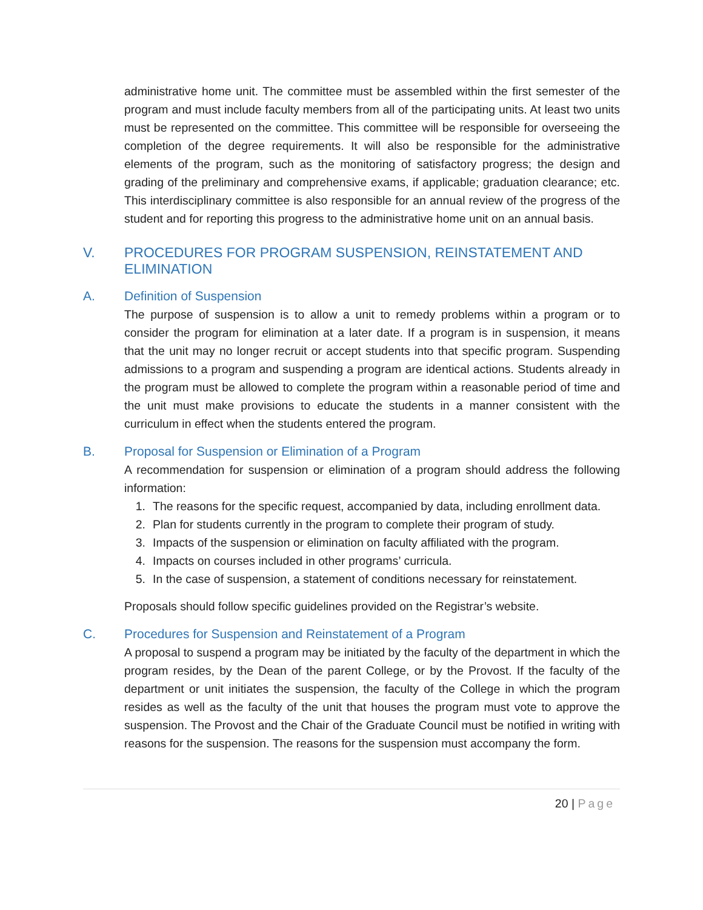administrative home unit. The committee must be assembled within the first semester of the program and must include faculty members from all of the participating units. At least two units must be represented on the committee. This committee will be responsible for overseeing the completion of the degree requirements. It will also be responsible for the administrative elements of the program, such as the monitoring of satisfactory progress; the design and grading of the preliminary and comprehensive exams, if applicable; graduation clearance; etc. This interdisciplinary committee is also responsible for an annual review of the progress of the student and for reporting this progress to the administrative home unit on an annual basis.
V. PROCEDURES FOR PROGRAM SUSPENSION, REINSTATEMENT AND ELIMINATION
A. Definition of Suspension
The purpose of suspension is to allow a unit to remedy problems within a program or to consider the program for elimination at a later date. If a program is in suspension, it means that the unit may no longer recruit or accept students into that specific program. Suspending admissions to a program and suspending a program are identical actions. Students already in the program must be allowed to complete the program within a reasonable period of time and the unit must make provisions to educate the students in a manner consistent with the curriculum in effect when the students entered the program.
B. Proposal for Suspension or Elimination of a Program
A recommendation for suspension or elimination of a program should address the following information:
1. The reasons for the specific request, accompanied by data, including enrollment data.
2. Plan for students currently in the program to complete their program of study.
3. Impacts of the suspension or elimination on faculty affiliated with the program.
4. Impacts on courses included in other programs’ curricula.
5. In the case of suspension, a statement of conditions necessary for reinstatement.
Proposals should follow specific guidelines provided on the Registrar’s website.
C. Procedures for Suspension and Reinstatement of a Program
A proposal to suspend a program may be initiated by the faculty of the department in which the program resides, by the Dean of the parent College, or by the Provost. If the faculty of the department or unit initiates the suspension, the faculty of the College in which the program resides as well as the faculty of the unit that houses the program must vote to approve the suspension. The Provost and the Chair of the Graduate Council must be notified in writing with reasons for the suspension. The reasons for the suspension must accompany the form.
20 | Page